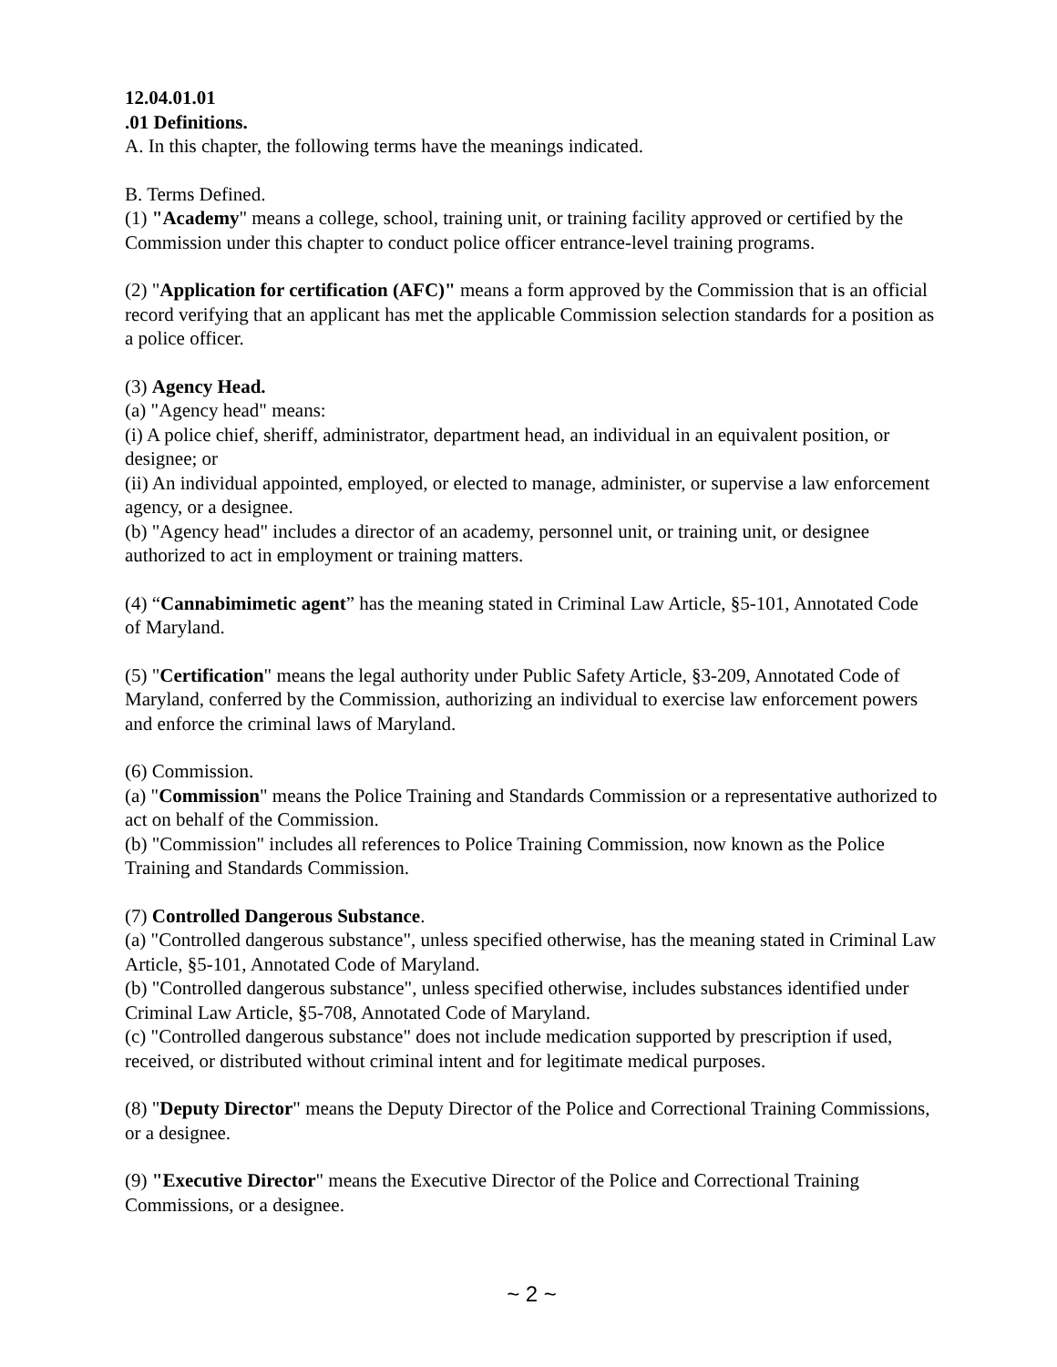12.04.01.01
.01 Definitions.
A. In this chapter, the following terms have the meanings indicated.
B. Terms Defined.
(1) "Academy" means a college, school, training unit, or training facility approved or certified by the Commission under this chapter to conduct police officer entrance-level training programs.
(2) "Application for certification (AFC)" means a form approved by the Commission that is an official record verifying that an applicant has met the applicable Commission selection standards for a position as a police officer.
(3) Agency Head.
(a) "Agency head" means:
(i) A police chief, sheriff, administrator, department head, an individual in an equivalent position, or designee; or
(ii) An individual appointed, employed, or elected to manage, administer, or supervise a law enforcement agency, or a designee.
(b) "Agency head" includes a director of an academy, personnel unit, or training unit, or designee authorized to act in employment or training matters.
(4) “Cannabimimetic agent” has the meaning stated in Criminal Law Article, §5-101, Annotated Code of Maryland.
(5) "Certification" means the legal authority under Public Safety Article, §3-209, Annotated Code of Maryland, conferred by the Commission, authorizing an individual to exercise law enforcement powers and enforce the criminal laws of Maryland.
(6) Commission.
(a) "Commission" means the Police Training and Standards Commission or a representative authorized to act on behalf of the Commission.
(b) "Commission" includes all references to Police Training Commission, now known as the Police Training and Standards Commission.
(7) Controlled Dangerous Substance.
(a) "Controlled dangerous substance", unless specified otherwise, has the meaning stated in Criminal Law Article, §5-101, Annotated Code of Maryland.
(b) "Controlled dangerous substance", unless specified otherwise, includes substances identified under Criminal Law Article, §5-708, Annotated Code of Maryland.
(c) "Controlled dangerous substance" does not include medication supported by prescription if used, received, or distributed without criminal intent and for legitimate medical purposes.
(8) "Deputy Director" means the Deputy Director of the Police and Correctional Training Commissions, or a designee.
(9) "Executive Director" means the Executive Director of the Police and Correctional Training Commissions, or a designee.
~ 2 ~